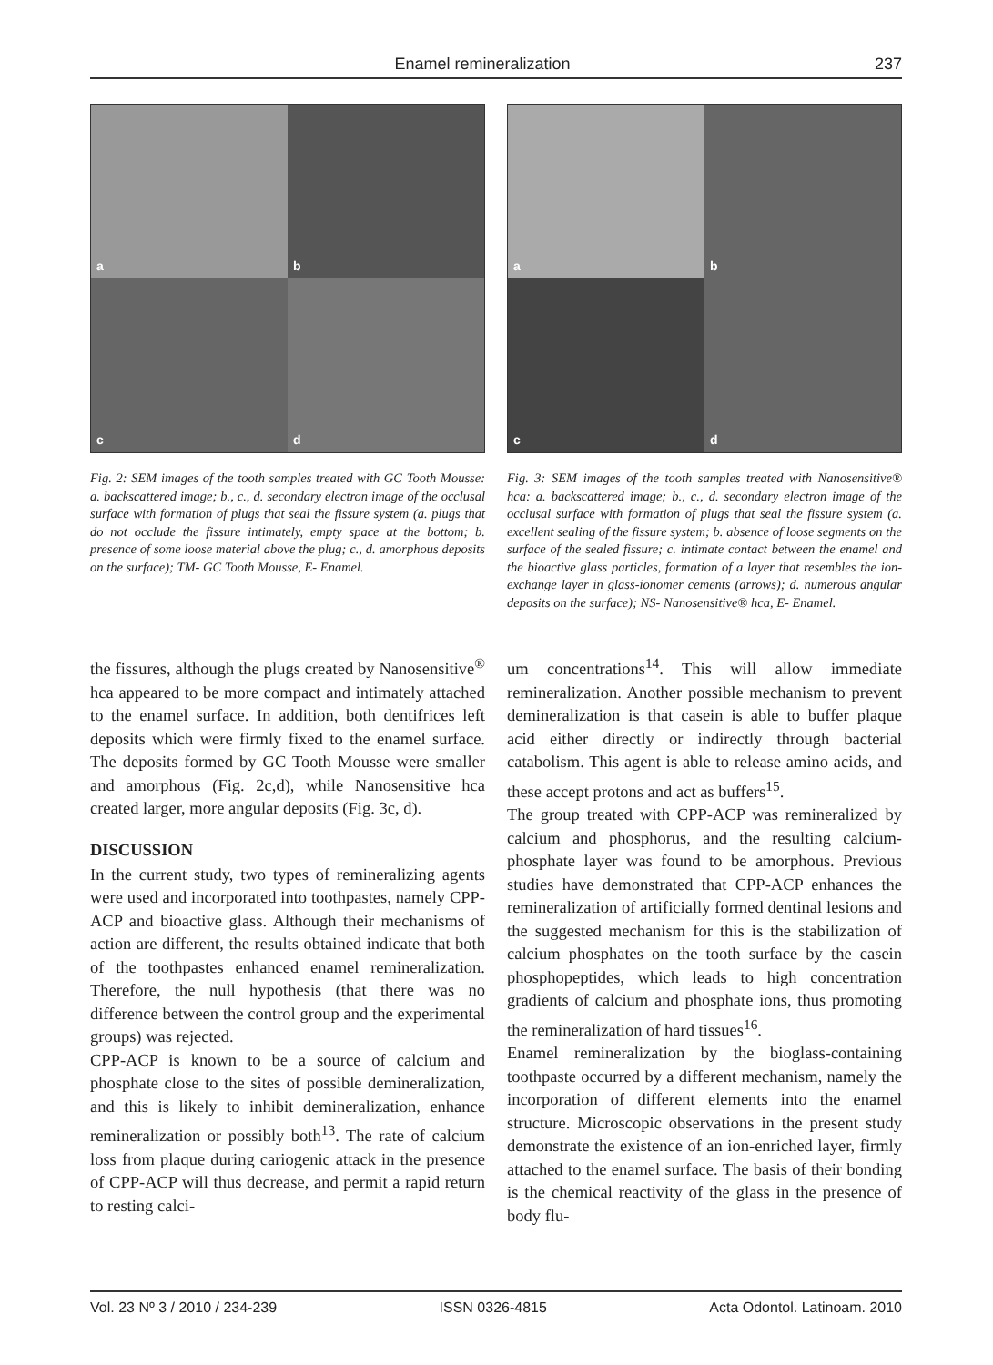Enamel remineralization 237
a
b
c
d
Fig. 2: SEM images of the tooth samples treated with GC Tooth Mousse: a. backscattered image; b., c., d. secondary electron image of the occlusal surface with formation of plugs that seal the fissure system (a. plugs that do not occlude the fissure intimately, empty space at the bottom; b. presence of some loose material above the plug; c., d. amorphous deposits on the surface); TM- GC Tooth Mousse, E- Enamel.
the fissures, although the plugs created by Nanosensitive<sup>®</sup> hca appeared to be more compact and intimately attached to the enamel surface. In addition, both dentifrices left deposits which were firmly fixed to the enamel surface. The deposits formed by GC Tooth Mousse were smaller and amorphous (Fig. 2c,d), while Nanosensitive hca created larger, more angular deposits (Fig. 3c, d).
DISCUSSION
In the current study, two types of remineralizing agents were used and incorporated into toothpastes, namely CPP-ACP and bioactive glass. Although their mechanisms of action are different, the results obtained indicate that both of the toothpastes enhanced enamel remineralization. Therefore, the null hypothesis (that there was no difference between the control group and the experimental groups) was rejected.
CPP-ACP is known to be a source of calcium and phosphate close to the sites of possible demineralization, and this is likely to inhibit demineralization, enhance remineralization or possibly both<sup>13</sup>. The rate of calcium loss from plaque during cariogenic attack in the presence of CPP-ACP will thus decrease, and permit a rapid return to resting calci-
a
b
c
d
Fig. 3: SEM images of the tooth samples treated with Nanosensitive® hca: a. backscattered image; b., c., d. secondary electron image of the occlusal surface with formation of plugs that seal the fissure system (a. excellent sealing of the fissure system; b. absence of loose segments on the surface of the sealed fissure; c. intimate contact between the enamel and the bioactive glass particles, formation of a layer that resembles the ion-exchange layer in glass-ionomer cements (arrows); d. numerous angular deposits on the surface); NS- Nanosensitive® hca, E- Enamel.
um concentrations<sup>14</sup>. This will allow immediate remineralization. Another possible mechanism to prevent demineralization is that casein is able to buffer plaque acid either directly or indirectly through bacterial catabolism. This agent is able to release amino acids, and these accept protons and act as buffers<sup>15</sup>.
The group treated with CPP-ACP was remineralized by calcium and phosphorus, and the resulting calcium-phosphate layer was found to be amorphous. Previous studies have demonstrated that CPP-ACP enhances the remineralization of artificially formed dentinal lesions and the suggested mechanism for this is the stabilization of calcium phosphates on the tooth surface by the casein phosphopeptides, which leads to high concentration gradients of calcium and phosphate ions, thus promoting the remineralization of hard tissues<sup>16</sup>.
Enamel remineralization by the bioglass-containing toothpaste occurred by a different mechanism, namely the incorporation of different elements into the enamel structure. Microscopic observations in the present study demonstrate the existence of an ion-enriched layer, firmly attached to the enamel surface. The basis of their bonding is the chemical reactivity of the glass in the presence of body flu-
Vol. 23 Nº 3 / 2010 / 234-239 ISSN 0326-4815 Acta Odontol. Latinoam. 2010